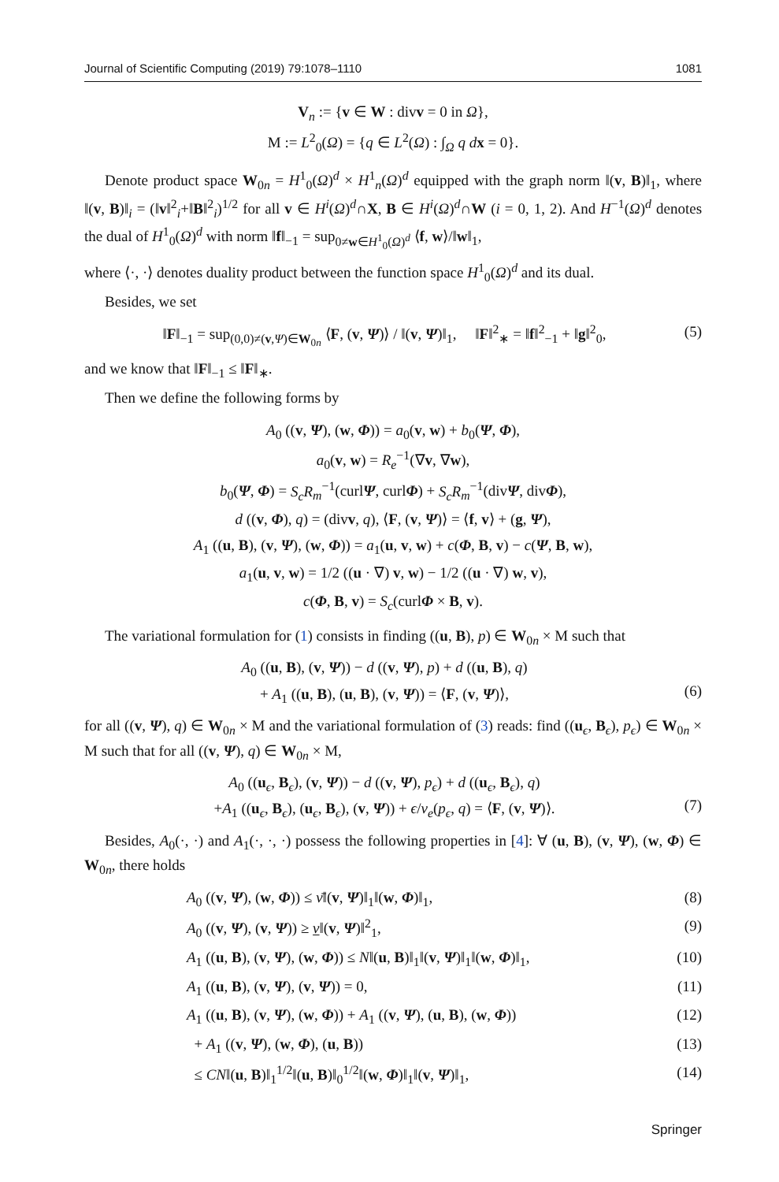Journal of Scientific Computing (2019) 79:1078–1110 1081
V<sub>n</sub> := {v ∈ W : divv = 0 in Ω},
M := L<sup>2</sup><sub>0</sub>(Ω) = {q ∈ L<sup>2</sup>(Ω) : ∫<sub>Ω</sub> q d x = 0}.
Denote product space W<sub>0n</sub> = H<sup>1</sup><sub>0</sub>(Ω)<sup>d</sup> × H<sup>1</sup><sub>n</sub>(Ω)<sup>d</sup> equipped with the graph norm ‖(v, B)‖<sub>1</sub>, where ‖(v, B)‖<sub>i</sub> = (‖v‖<sup>2</sup><sub>i</sub>+‖B‖<sup>2</sup><sub>i</sub>)<sup>1/2</sup> for all v ∈ H<sup>i</sup>(Ω)<sup>d</sup>∩X, B ∈ H<sup>i</sup>(Ω)<sup>d</sup>∩W (i = 0, 1, 2). And H<sup>−1</sup>(Ω)<sup>d</sup> denotes the dual of H<sup>1</sup><sub>0</sub>(Ω)<sup>d</sup> with norm ‖f‖<sub>−1</sub> = sup<sub>0≠w∈H<sup>1</sup><sub>0</sub>(Ω)<sup>d</sup></sub> ⟨f, w⟩/‖w‖<sub>1</sub>,
where ⟨·, ·⟩ denotes duality product between the function space H<sup>1</sup><sub>0</sub>(Ω)<sup>d</sup> and its dual.
Besides, we set
‖F‖<sub>−1</sub> = sup<sub>(0,0)≠(v,Ψ)∈W<sub>0n</sub></sub> ⟨F, (v, Ψ)⟩ / ‖(v, Ψ)‖<sub>1</sub>, ‖F‖<sup>2</sup><sub>∗</sub> = ‖f‖<sup>2</sup><sub>−1</sub> + ‖g‖<sup>2</sup><sub>0</sub>, (5)
and we know that ‖F‖<sub>−1</sub> ≤ ‖F‖<sub>∗</sub>.
Then we define the following forms by
A<sub>0</sub> ((v, Ψ), (w, Φ)) = a<sub>0</sub>(v, w) + b<sub>0</sub>(Ψ, Φ),
a<sub>0</sub>(v, w) = R<sub>e</sub><sup>−1</sup>(∇v, ∇w),
b<sub>0</sub>(Ψ, Φ) = S<sub>c</sub>R<sub>m</sub><sup>−1</sup>(curlΨ, curlΦ) + S<sub>c</sub>R<sub>m</sub><sup>−1</sup>(divΨ, divΦ),
d ((v, Φ), q) = (divv, q), ⟨F, (v, Ψ)⟩ = ⟨f, v⟩ + (g, Ψ),
A<sub>1</sub> ((u, B), (v, Ψ), (w, Φ)) = a<sub>1</sub>(u, v, w) + c(Φ, B, v) − c(Ψ, B, w),
a<sub>1</sub>(u, v, w) = 1/2 ((u · ∇) v, w) − 1/2 ((u · ∇) w, v),
c(Φ, B, v) = S<sub>c</sub>(curlΦ × B, v).
The variational formulation for (1) consists in finding ((u, B), p) ∈ W<sub>0n</sub> × M such that
A<sub>0</sub> ((u, B), (v, Ψ)) − d ((v, Ψ), p) + d ((u, B), q)
+ A<sub>1</sub> ((u, B), (u, B), (v, Ψ)) = ⟨F, (v, Ψ)⟩,
(6)
for all ((v, Ψ), q) ∈ W<sub>0n</sub> × M and the variational formulation of (3) reads: find ((u<sub>ϵ</sub>, B<sub>ϵ</sub>), p<sub>ϵ</sub>) ∈ W<sub>0n</sub> × M such that for all ((v, Ψ), q) ∈ W<sub>0n</sub> × M,
A<sub>0</sub> ((u<sub>ϵ</sub>, B<sub>ϵ</sub>), (v, Ψ)) − d ((v, Ψ), p<sub>ϵ</sub>) + d ((u<sub>ϵ</sub>, B<sub>ϵ</sub>), q)
+A<sub>1</sub> ((u<sub>ϵ</sub>, B<sub>ϵ</sub>), (u<sub>ϵ</sub>, B<sub>ϵ</sub>), (v, Ψ)) + ϵ/ν<sub>e</sub>(p<sub>ϵ</sub>, q) = ⟨F, (v, Ψ)⟩.
(7)
Besides, A<sub>0</sub>(·, ·) and A<sub>1</sub>(·, ·, ·) possess the following properties in [4]: ∀ (u, B), (v, Ψ), (w, Φ) ∈ W<sub>0n</sub>, there holds
A<sub>0</sub> ((v, Ψ), (w, Φ)) ≤ ν̄‖(v, Ψ)‖<sub>1</sub>‖(w, Φ)‖<sub>1</sub>, (8)
A<sub>0</sub> ((v, Ψ), (v, Ψ)) ≥ ν‖(v, Ψ)‖<sup>2</sup><sub>1</sub>, (9)
A<sub>1</sub> ((u, B), (v, Ψ), (w, Φ)) ≤ N‖(u, B)‖<sub>1</sub>‖(v, Ψ)‖<sub>1</sub>‖(w, Φ)‖<sub>1</sub>, (10)
A<sub>1</sub> ((u, B), (v, Ψ), (v, Ψ)) = 0, (11)
A<sub>1</sub> ((u, B), (v, Ψ), (w, Φ)) + A<sub>1</sub> ((v, Ψ), (u, B), (w, Φ)) (12)
+ A<sub>1</sub> ((v, Ψ), (w, Φ), (u, B)) (13)
≤ CN‖(u, B)‖<sub>1</sub><sup>1/2</sup>‖(u, B)‖<sub>0</sub><sup>1/2</sup>‖(w, Φ)‖<sub>1</sub>‖(v, Ψ)‖<sub>1</sub>, (14)
Springer